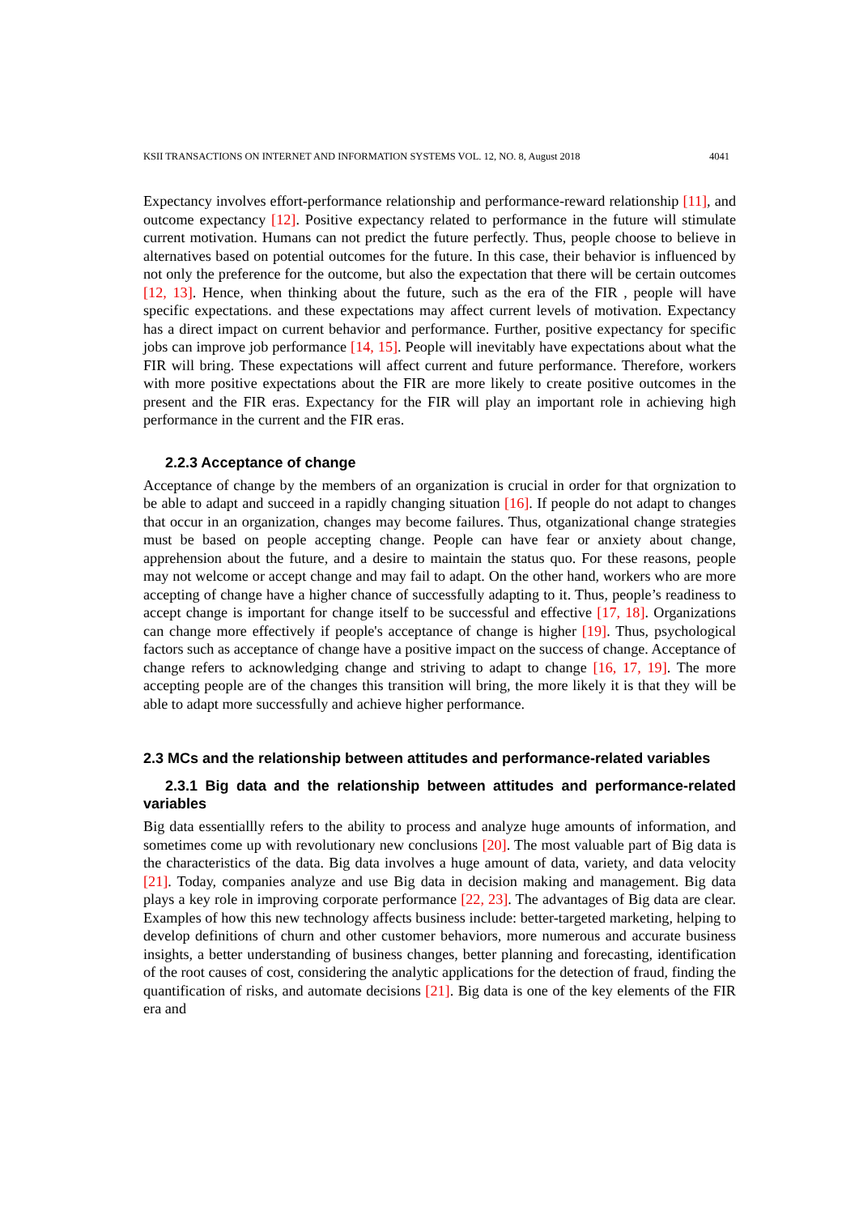KSII TRANSACTIONS ON INTERNET AND INFORMATION SYSTEMS VOL. 12, NO. 8, August 2018 4041
Expectancy involves effort-performance relationship and performance-reward relationship [11], and outcome expectancy [12]. Positive expectancy related to performance in the future will stimulate current motivation. Humans can not predict the future perfectly. Thus, people choose to believe in alternatives based on potential outcomes for the future. In this case, their behavior is influenced by not only the preference for the outcome, but also the expectation that there will be certain outcomes [12, 13]. Hence, when thinking about the future, such as the era of the FIR , people will have specific expectations. and these expectations may affect current levels of motivation. Expectancy has a direct impact on current behavior and performance. Further, positive expectancy for specific jobs can improve job performance [14, 15]. People will inevitably have expectations about what the FIR will bring. These expectations will affect current and future performance. Therefore, workers with more positive expectations about the FIR are more likely to create positive outcomes in the present and the FIR eras. Expectancy for the FIR will play an important role in achieving high performance in the current and the FIR eras.
2.2.3 Acceptance of change
Acceptance of change by the members of an organization is crucial in order for that orgnization to be able to adapt and succeed in a rapidly changing situation [16]. If people do not adapt to changes that occur in an organization, changes may become failures. Thus, otganizational change strategies must be based on people accepting change. People can have fear or anxiety about change, apprehension about the future, and a desire to maintain the status quo. For these reasons, people may not welcome or accept change and may fail to adapt. On the other hand, workers who are more accepting of change have a higher chance of successfully adapting to it. Thus, people’s readiness to accept change is important for change itself to be successful and effective [17, 18]. Organizations can change more effectively if people's acceptance of change is higher [19]. Thus, psychological factors such as acceptance of change have a positive impact on the success of change. Acceptance of change refers to acknowledging change and striving to adapt to change [16, 17, 19]. The more accepting people are of the changes this transition will bring, the more likely it is that they will be able to adapt more successfully and achieve higher performance.
2.3 MCs and the relationship between attitudes and performance-related variables
2.3.1 Big data and the relationship between attitudes and performance-related variables
Big data essentiallly refers to the ability to process and analyze huge amounts of information, and sometimes come up with revolutionary new conclusions [20]. The most valuable part of Big data is the characteristics of the data. Big data involves a huge amount of data, variety, and data velocity [21]. Today, companies analyze and use Big data in decision making and management. Big data plays a key role in improving corporate performance [22, 23]. The advantages of Big data are clear. Examples of how this new technology affects business include: better-targeted marketing, helping to develop definitions of churn and other customer behaviors, more numerous and accurate business insights, a better understanding of business changes, better planning and forecasting, identification of the root causes of cost, considering the analytic applications for the detection of fraud, finding the quantification of risks, and automate decisions [21]. Big data is one of the key elements of the FIR era and